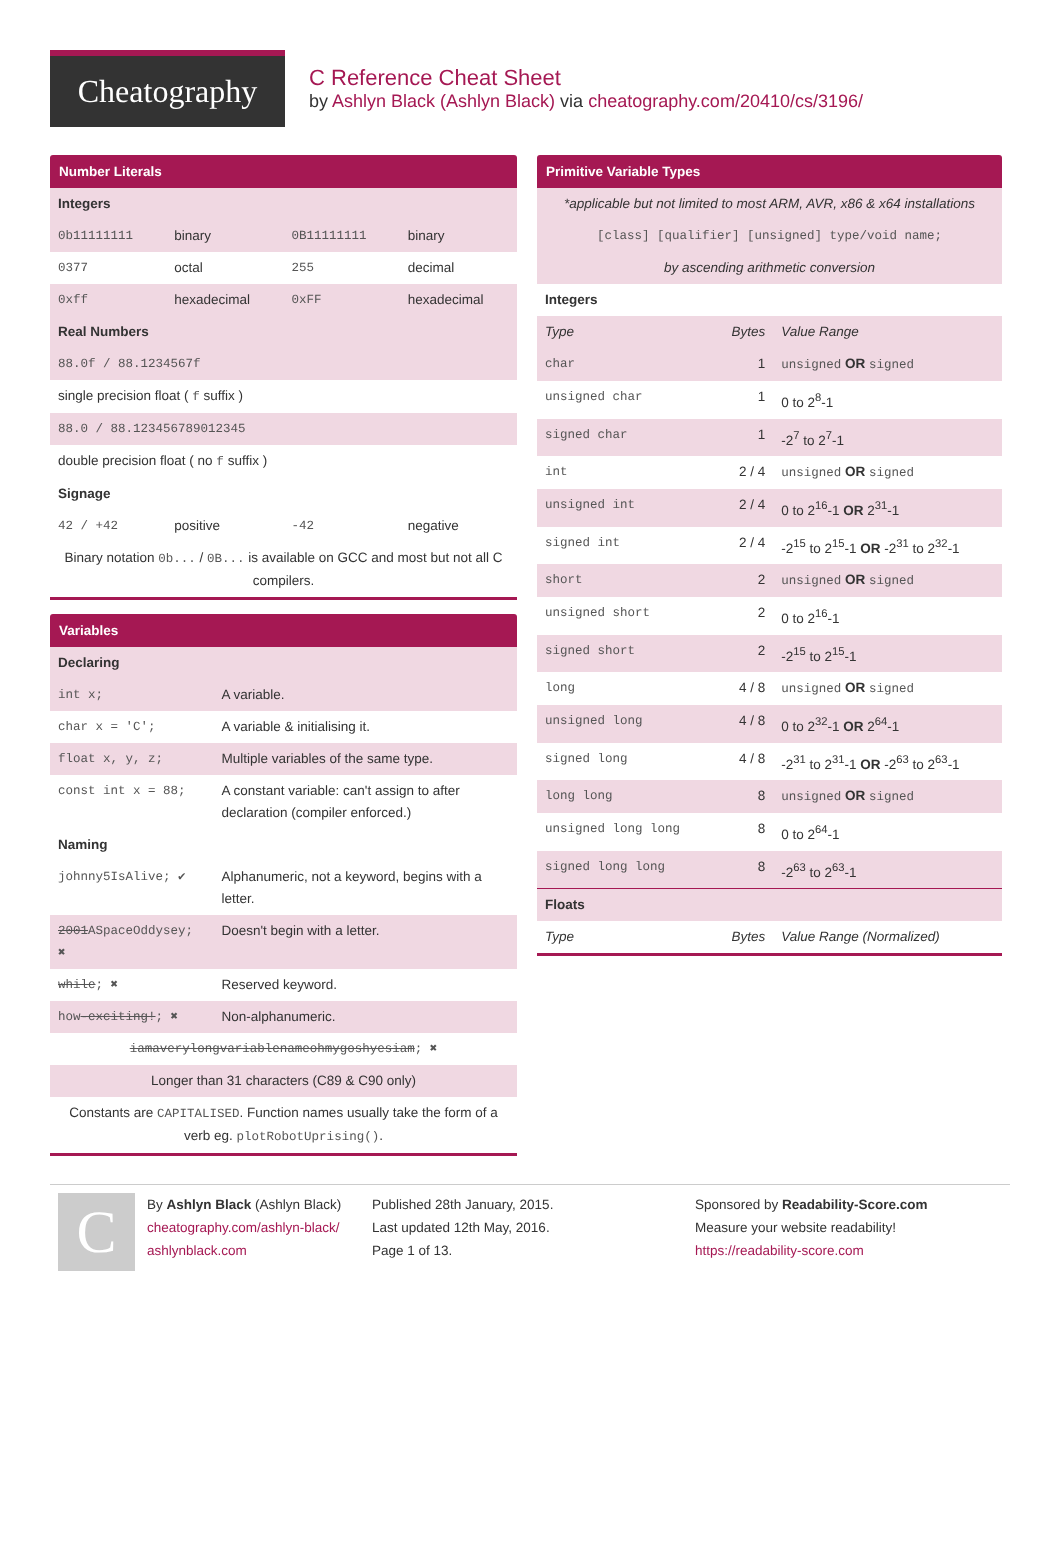Cheatography
C Reference Cheat Sheet
by Ashlyn Black (Ashlyn Black) via cheatography.com/20410/cs/3196/
Number Literals
| Integers | | | |
| 0b11111111 | binary | 0B11111111 | binary |
| 0377 | octal | 255 | decimal |
| 0xff | hexadecimal | 0xFF | hexadecimal |
| Real Numbers | | | |
| 88.0f / 88.1234567f | | | |
| single precision float ( f suffix ) | | | |
| 88.0 / 88.123456789012345 | | | |
| double precision float ( no f suffix ) | | | |
| Signage | | | |
| 42 / +42 | positive | -42 | negative |
| Binary notation 0b... / 0B... is available on GCC and most but not all C compilers. | | | |
Variables
| Declaring | |
| int x; | A variable. |
| char x = 'C'; | A variable & initialising it. |
| float x, y, z; | Multiple variables of the same type. |
| const int x = 88; | A constant variable: can't assign to after declaration (compiler enforced.) |
| Naming | |
| johnny5IsAlive; ✔ | Alphanumeric, not a keyword, begins with a letter. |
| 2001 ASpaceOddysey; ✖ | Doesn't begin with a letter. |
| while ; ✖ | Reserved keyword. |
| how -exciting! ; ✖ | Non-alphanumeric. |
| iamaverylongvariablenameohmygoshyesiam ; ✖ | |
| Longer than 31 characters (C89 & C90 only) | |
| Constants are CAPITALISED . Function names usually take the form of a verb eg. plotRobotUprising() . | |
Primitive Variable Types
| *applicable but not limited to most ARM, AVR, x86 & x64 installations | | |
| [class] [qualifier] [unsigned] type/void name; | | |
| by ascending arithmetic conversion | | |
| Integers | | |
| Type | Bytes | Value Range |
| char | 1 | unsigned OR signed |
| unsigned char | 1 | 0 to 2<sup>8</sup>-1 |
| signed char | 1 | -2<sup>7</sup> to 2<sup>7</sup>-1 |
| int | 2 / 4 | unsigned OR signed |
| unsigned int | 2 / 4 | 0 to 2<sup>16</sup>-1 OR 2<sup>31</sup>-1 |
| signed int | 2 / 4 | -2<sup>15</sup> to 2<sup>15</sup>-1 OR -2<sup>31</sup> to 2<sup>32</sup>-1 |
| short | 2 | unsigned OR signed |
| unsigned short | 2 | 0 to 2<sup>16</sup>-1 |
| signed short | 2 | -2<sup>15</sup> to 2<sup>15</sup>-1 |
| long | 4 / 8 | unsigned OR signed |
| unsigned long | 4 / 8 | 0 to 2<sup>32</sup>-1 OR 2<sup>64</sup>-1 |
| signed long | 4 / 8 | -2<sup>31</sup> to 2<sup>31</sup>-1 OR -2<sup>63</sup> to 2<sup>63</sup>-1 |
| long long | 8 | unsigned OR signed |
| unsigned long long | 8 | 0 to 2<sup>64</sup>-1 |
| signed long long | 8 | -2<sup>63</sup> to 2<sup>63</sup>-1 |
| Floats | | |
| Type | Bytes | Value Range (Normalized) |
C
By Ashlyn Black (Ashlyn Black)
cheatography.com/ashlyn-black/
ashlynblack.com
Published 28th January, 2015.
Last updated 12th May, 2016.
Page 1 of 13.
Sponsored by Readability-Score.com
Measure your website readability!
https://readability-score.com